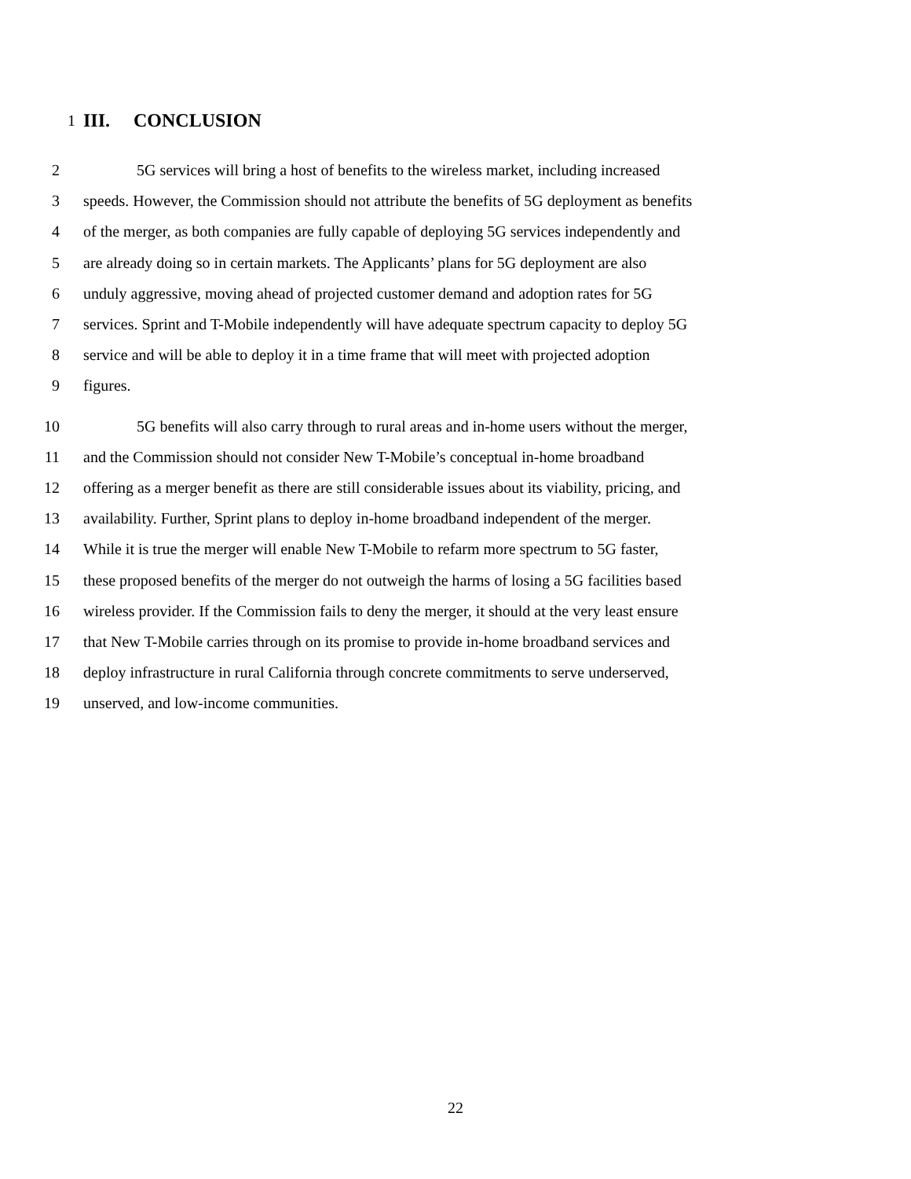1 III. CONCLUSION
2 5G services will bring a host of benefits to the wireless market, including increased
3 speeds. However, the Commission should not attribute the benefits of 5G deployment as benefits
4 of the merger, as both companies are fully capable of deploying 5G services independently and
5 are already doing so in certain markets. The Applicants’ plans for 5G deployment are also
6 unduly aggressive, moving ahead of projected customer demand and adoption rates for 5G
7 services. Sprint and T-Mobile independently will have adequate spectrum capacity to deploy 5G
8 service and will be able to deploy it in a time frame that will meet with projected adoption
9 figures.
10 5G benefits will also carry through to rural areas and in-home users without the merger,
11 and the Commission should not consider New T-Mobile’s conceptual in-home broadband
12 offering as a merger benefit as there are still considerable issues about its viability, pricing, and
13 availability. Further, Sprint plans to deploy in-home broadband independent of the merger.
14 While it is true the merger will enable New T-Mobile to refarm more spectrum to 5G faster,
15 these proposed benefits of the merger do not outweigh the harms of losing a 5G facilities based
16 wireless provider. If the Commission fails to deny the merger, it should at the very least ensure
17 that New T-Mobile carries through on its promise to provide in-home broadband services and
18 deploy infrastructure in rural California through concrete commitments to serve underserved,
19 unserved, and low-income communities.
22